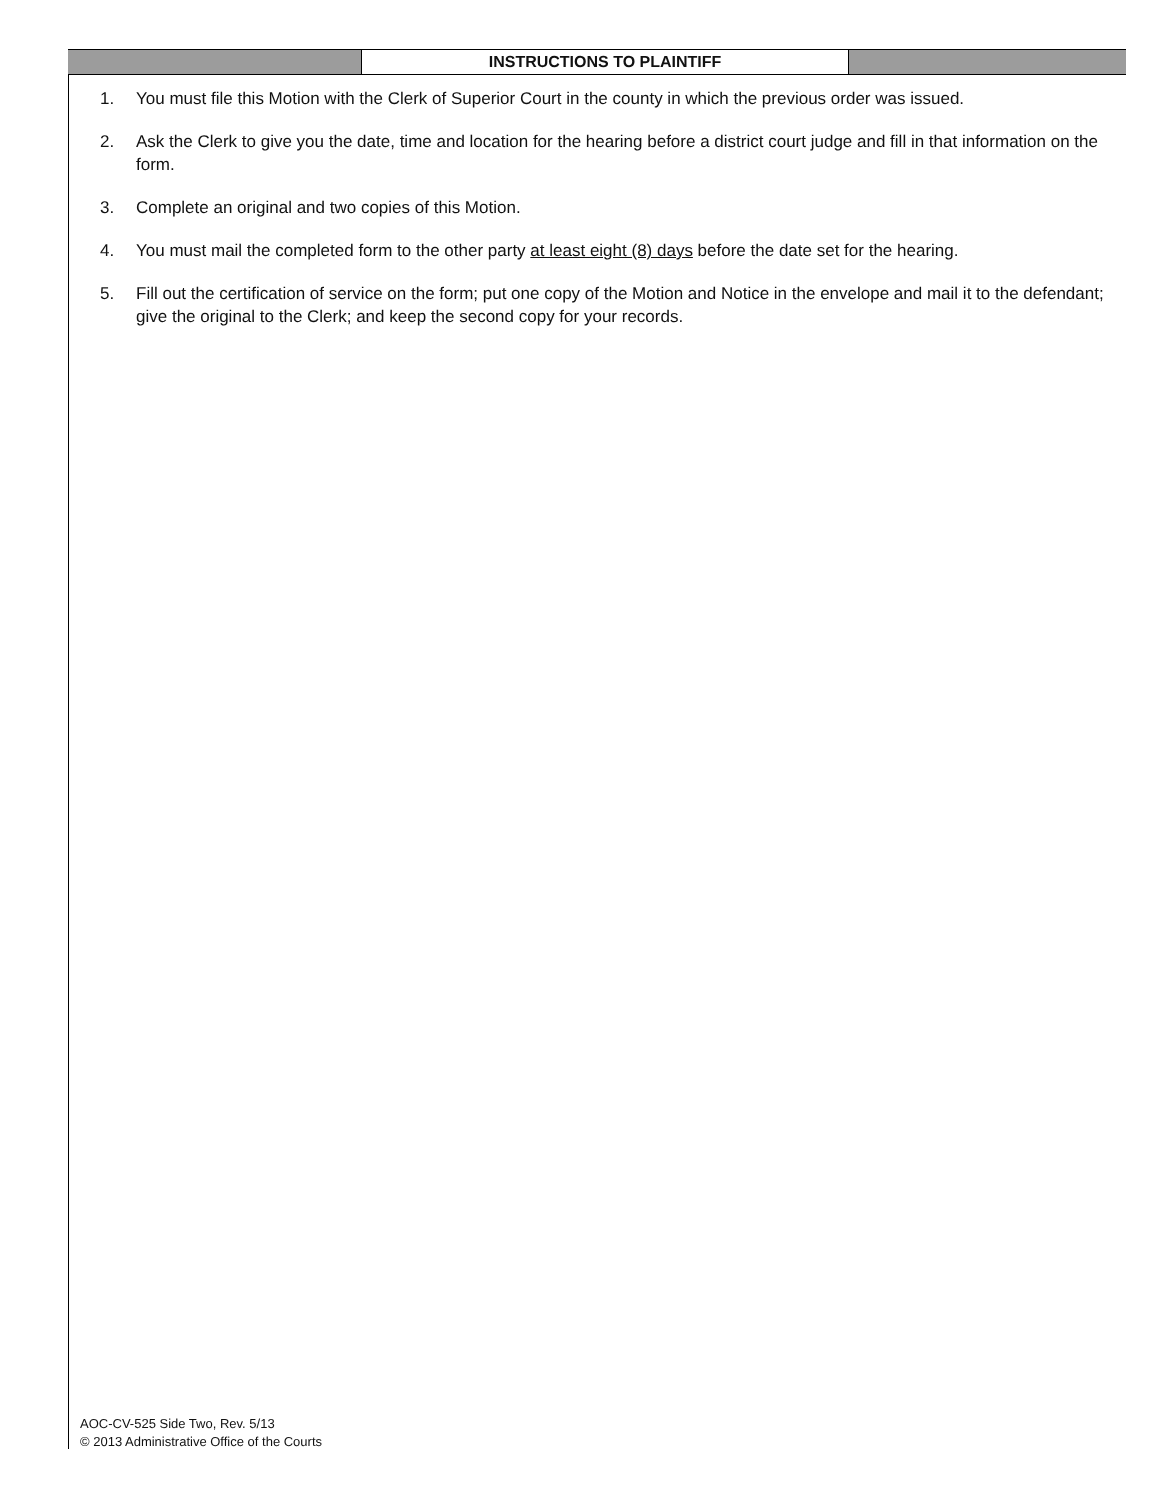INSTRUCTIONS TO PLAINTIFF
1. You must file this Motion with the Clerk of Superior Court in the county in which the previous order was issued.
2. Ask the Clerk to give you the date, time and location for the hearing before a district court judge and fill in that information on the form.
3. Complete an original and two copies of this Motion.
4. You must mail the completed form to the other party at least eight (8) days before the date set for the hearing.
5. Fill out the certification of service on the form; put one copy of the Motion and Notice in the envelope and mail it to the defendant; give the original to the Clerk; and keep the second copy for your records.
AOC-CV-525 Side Two, Rev. 5/13
© 2013 Administrative Office of the Courts